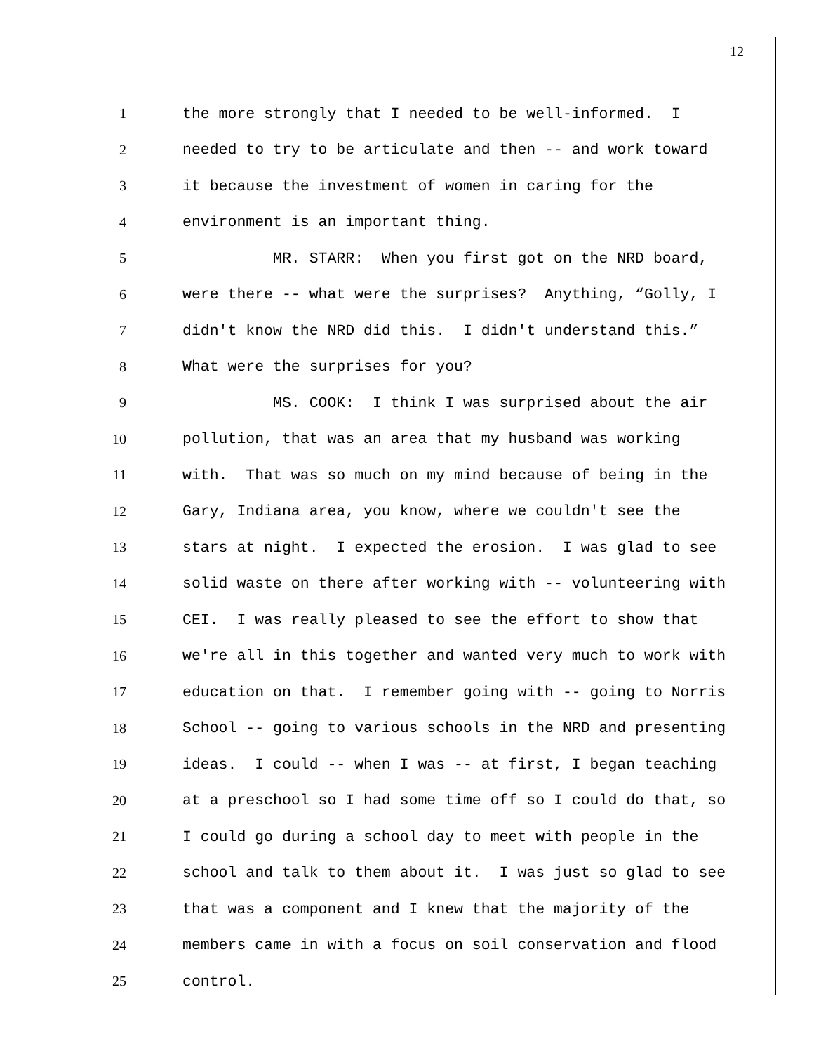12
1 the more strongly that I needed to be well-informed. I
2 needed to try to be articulate and then -- and work toward
3 it because the investment of women in caring for the
4 environment is an important thing.
5 MR. STARR: When you first got on the NRD board,
6 were there -- what were the surprises? Anything, “Golly, I
7 didn't know the NRD did this. I didn't understand this.”
8 What were the surprises for you?
9 MS. COOK: I think I was surprised about the air
10 pollution, that was an area that my husband was working
11 with. That was so much on my mind because of being in the
12 Gary, Indiana area, you know, where we couldn't see the
13 stars at night. I expected the erosion. I was glad to see
14 solid waste on there after working with -- volunteering with
15 CEI. I was really pleased to see the effort to show that
16 we're all in this together and wanted very much to work with
17 education on that. I remember going with -- going to Norris
18 School -- going to various schools in the NRD and presenting
19 ideas. I could -- when I was -- at first, I began teaching
20 at a preschool so I had some time off so I could do that, so
21 I could go during a school day to meet with people in the
22 school and talk to them about it. I was just so glad to see
23 that was a component and I knew that the majority of the
24 members came in with a focus on soil conservation and flood
25 control.